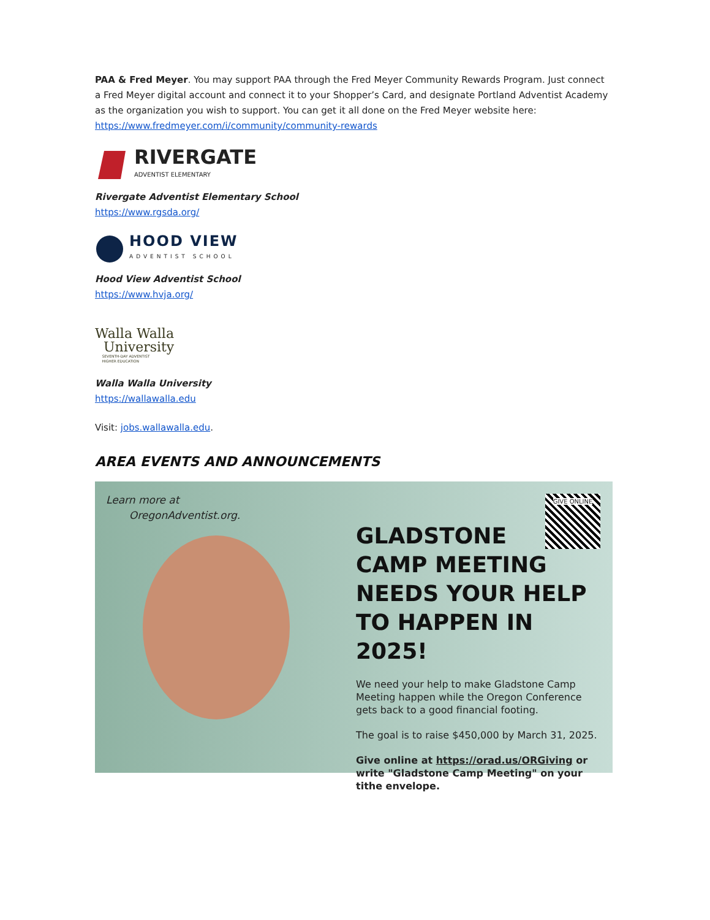PAA & Fred Meyer. You may support PAA through the Fred Meyer Community Rewards Program. Just connect a Fred Meyer digital account and connect it to your Shopper’s Card, and designate Portland Adventist Academy as the organization you wish to support. You can get it all done on the Fred Meyer website here: https://www.fredmeyer.com/i/community/community-rewards
RIVERGATE
ADVENTIST ELEMENTARY
Rivergate Adventist Elementary School
https://www.rgsda.org/
HOOD VIEW
ADVENTIST SCHOOL
Hood View Adventist School
https://www.hvja.org/
Walla Walla
University
SEVENTH-DAY ADVENTIST
HIGHER EDUCATION
Walla Walla University
https://wallawalla.edu
Visit: jobs.wallawalla.edu.
AREA EVENTS AND ANNOUNCEMENTS
Learn more at
OregonAdventist.org.
GIVE ONLINE
GLADSTONE
CAMP MEETING
NEEDS YOUR HELP
TO HAPPEN IN 2025!
We need your help to make Gladstone Camp Meeting happen while the Oregon Conference gets back to a good financial footing.
The goal is to raise $450,000 by March 31, 2025.
Give online at https://orad.us/ORGiving or write "Gladstone Camp Meeting" on your tithe envelope.